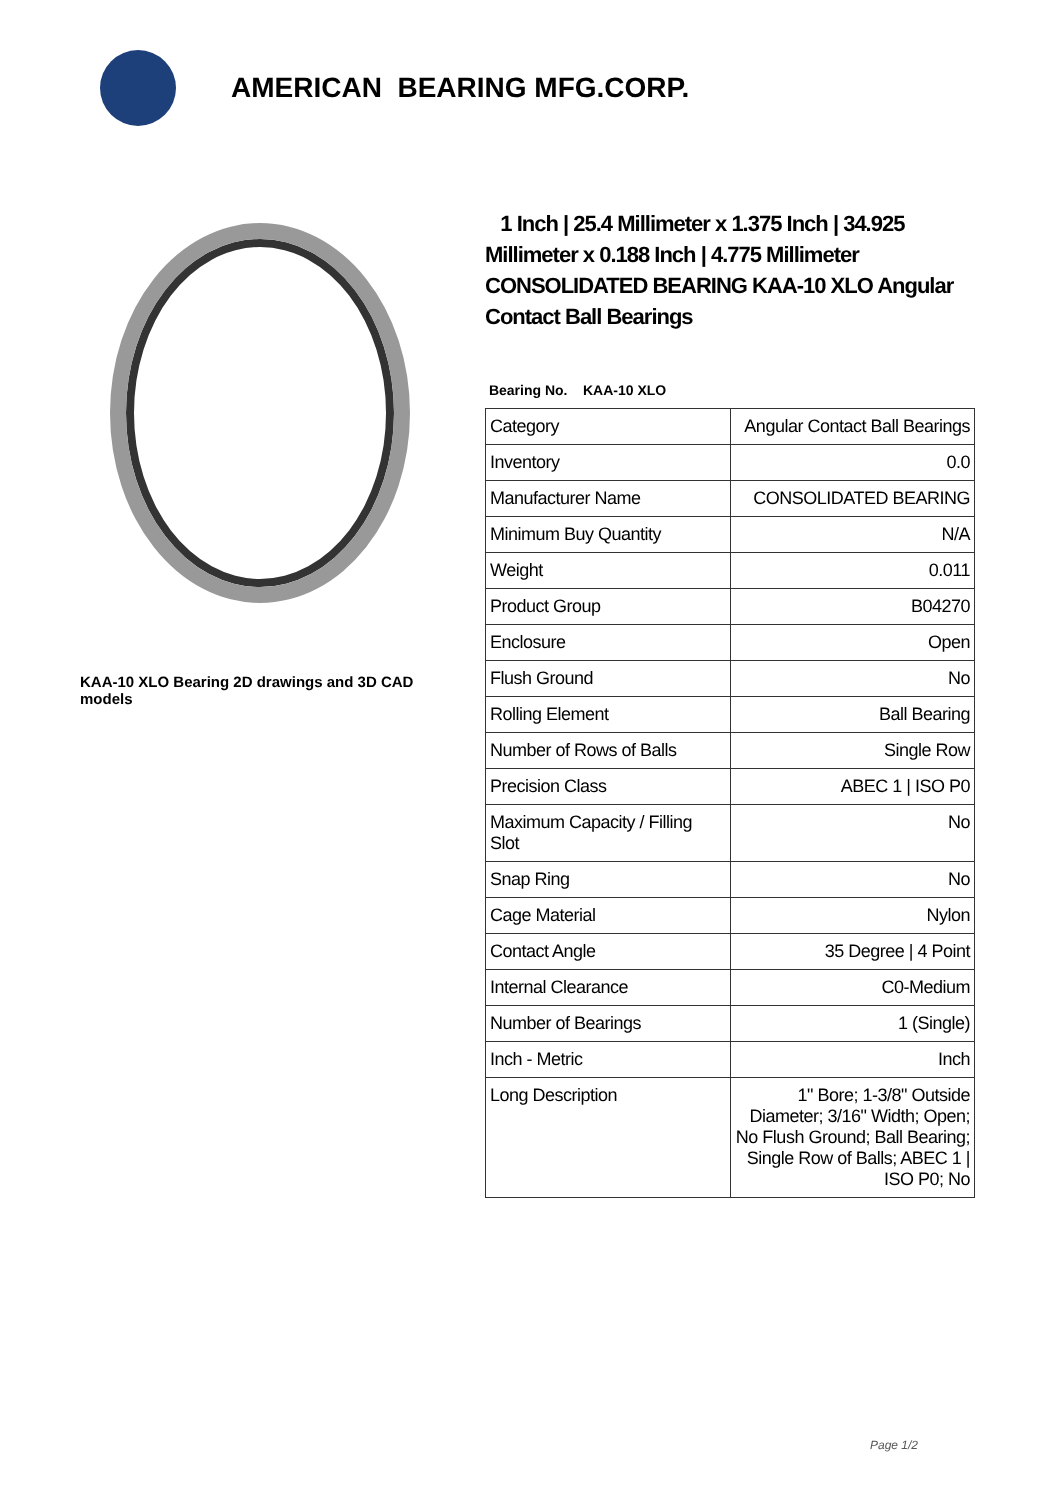AMERICAN BEARING MFG.CORP.
KAA-10 XLO Bearing 2D drawings and 3D CAD models
1 Inch | 25.4 Millimeter x 1.375 Inch | 34.925 Millimeter x 0.188 Inch | 4.775 Millimeter CONSOLIDATED BEARING KAA-10 XLO Angular Contact Ball Bearings
Bearing No. KAA-10 XLO
| Category | Angular Contact Ball Bearings |
| Inventory | 0.0 |
| Manufacturer Name | CONSOLIDATED BEARING |
| Minimum Buy Quantity | N/A |
| Weight | 0.011 |
| Product Group | B04270 |
| Enclosure | Open |
| Flush Ground | No |
| Rolling Element | Ball Bearing |
| Number of Rows of Balls | Single Row |
| Precision Class | ABEC 1 / ISO P0 |
| Maximum Capacity / Filling Slot | No |
| Snap Ring | No |
| Cage Material | Nylon |
| Contact Angle | 35 Degree / 4 Point |
| Internal Clearance | C0-Medium |
| Number of Bearings | 1 (Single) |
| Inch - Metric | Inch |
| Long Description | 1" Bore; 1-3/8" Outside Diameter; 3/16" Width; Open; No Flush Ground; Ball Bearing; Single Row of Balls; ABEC 1 / ISO P0; No |
Page 1/2